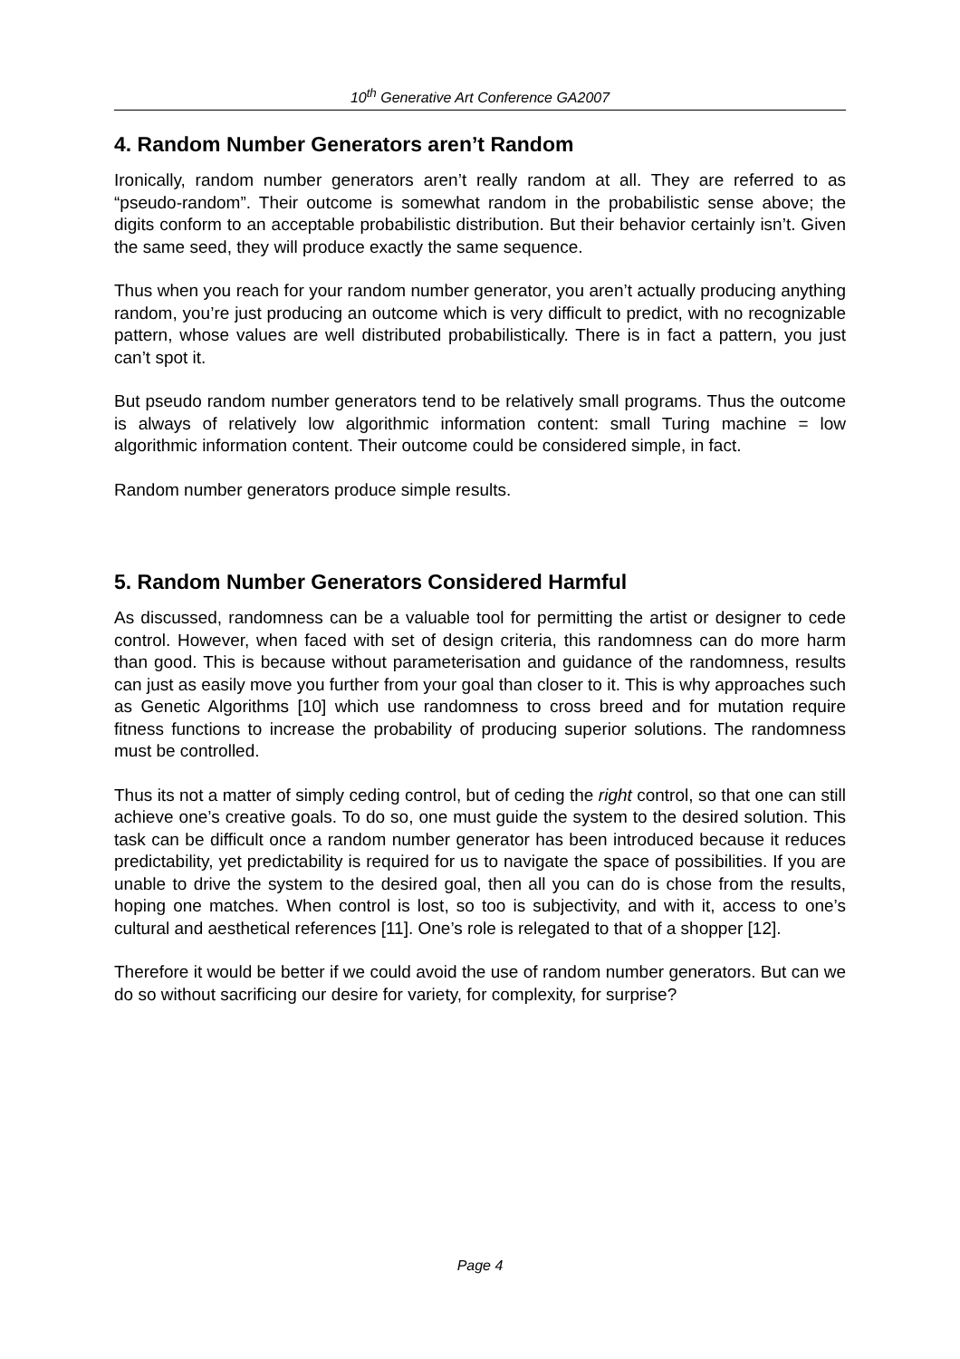10<sup>th</sup> Generative Art Conference GA2007
4. Random Number Generators aren’t Random
Ironically, random number generators aren’t really random at all. They are referred to as “pseudo-random”. Their outcome is somewhat random in the probabilistic sense above; the digits conform to an acceptable probabilistic distribution. But their behavior certainly isn’t. Given the same seed, they will produce exactly the same sequence.
Thus when you reach for your random number generator, you aren’t actually producing anything random, you’re just producing an outcome which is very difficult to predict, with no recognizable pattern, whose values are well distributed probabilistically. There is in fact a pattern, you just can’t spot it.
But pseudo random number generators tend to be relatively small programs. Thus the outcome is always of relatively low algorithmic information content: small Turing machine = low algorithmic information content. Their outcome could be considered simple, in fact.
Random number generators produce simple results.
5. Random Number Generators Considered Harmful
As discussed, randomness can be a valuable tool for permitting the artist or designer to cede control. However, when faced with set of design criteria, this randomness can do more harm than good. This is because without parameterisation and guidance of the randomness, results can just as easily move you further from your goal than closer to it. This is why approaches such as Genetic Algorithms [10] which use randomness to cross breed and for mutation require fitness functions to increase the probability of producing superior solutions. The randomness must be controlled.
Thus its not a matter of simply ceding control, but of ceding the right control, so that one can still achieve one’s creative goals. To do so, one must guide the system to the desired solution. This task can be difficult once a random number generator has been introduced because it reduces predictability, yet predictability is required for us to navigate the space of possibilities. If you are unable to drive the system to the desired goal, then all you can do is chose from the results, hoping one matches. When control is lost, so too is subjectivity, and with it, access to one’s cultural and aesthetical references [11]. One’s role is relegated to that of a shopper [12].
Therefore it would be better if we could avoid the use of random number generators. But can we do so without sacrificing our desire for variety, for complexity, for surprise?
Page 4